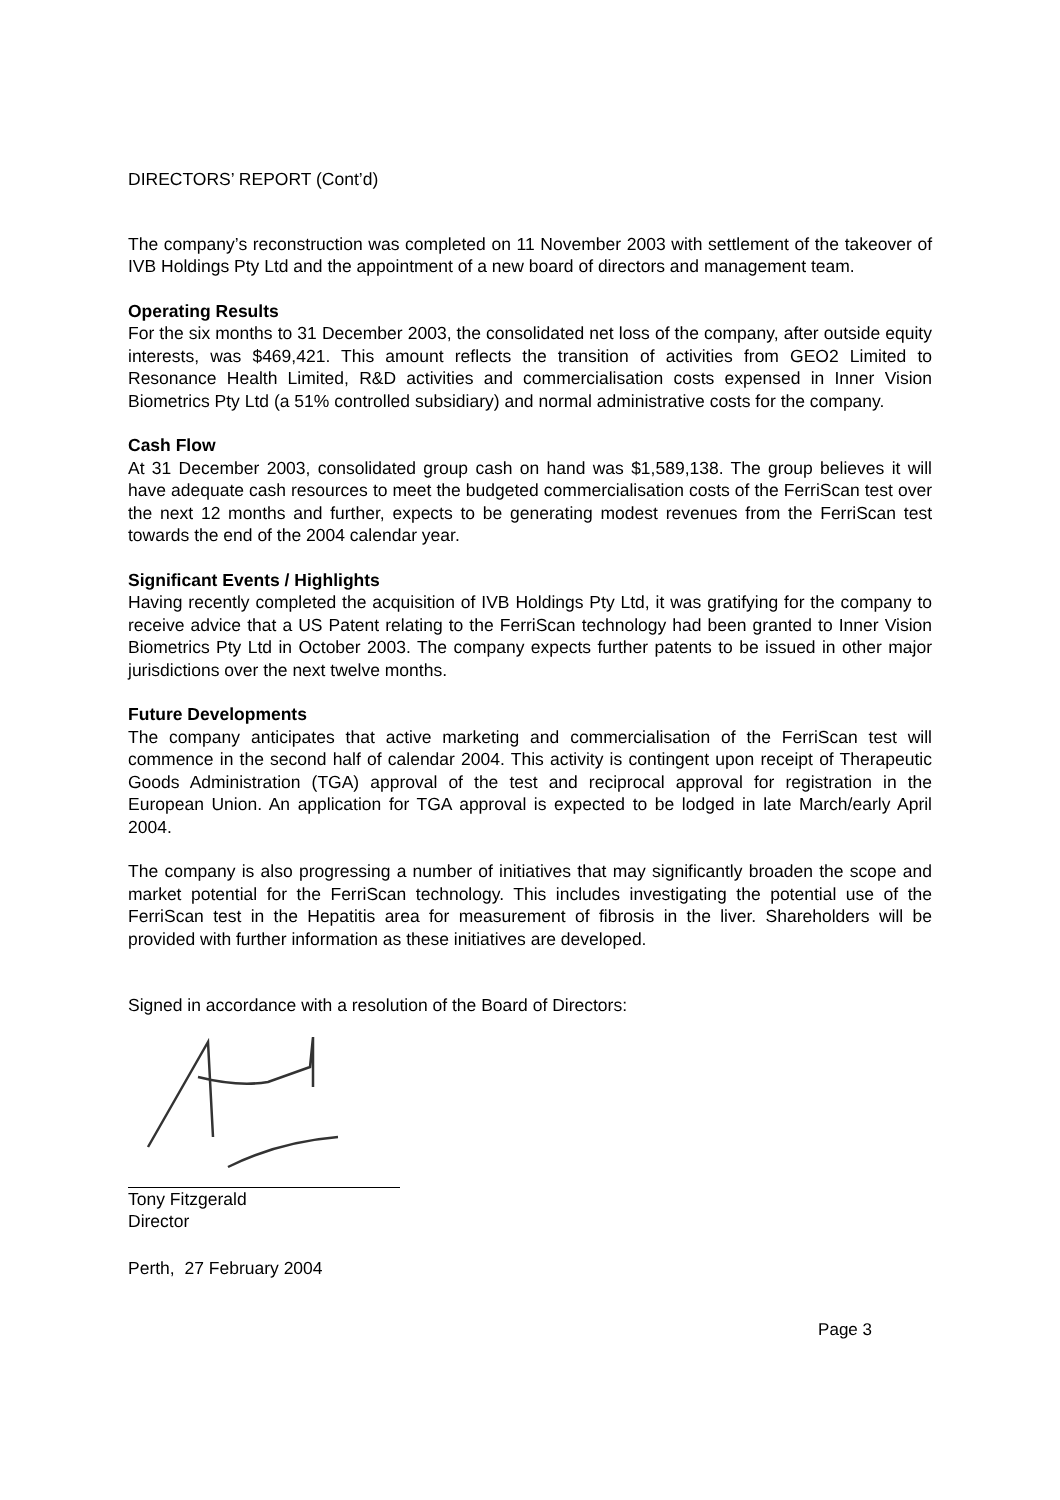DIRECTORS’ REPORT (Cont’d)
The company’s reconstruction was completed on 11 November 2003 with settlement of the takeover of IVB Holdings Pty Ltd and the appointment of a new board of directors and management team.
Operating Results
For the six months to 31 December 2003, the consolidated net loss of the company, after outside equity interests, was $469,421. This amount reflects the transition of activities from GEO2 Limited to Resonance Health Limited, R&D activities and commercialisation costs expensed in Inner Vision Biometrics Pty Ltd (a 51% controlled subsidiary) and normal administrative costs for the company.
Cash Flow
At 31 December 2003, consolidated group cash on hand was $1,589,138. The group believes it will have adequate cash resources to meet the budgeted commercialisation costs of the FerriScan test over the next 12 months and further, expects to be generating modest revenues from the FerriScan test towards the end of the 2004 calendar year.
Significant Events / Highlights
Having recently completed the acquisition of IVB Holdings Pty Ltd, it was gratifying for the company to receive advice that a US Patent relating to the FerriScan technology had been granted to Inner Vision Biometrics Pty Ltd in October 2003. The company expects further patents to be issued in other major jurisdictions over the next twelve months.
Future Developments
The company anticipates that active marketing and commercialisation of the FerriScan test will commence in the second half of calendar 2004. This activity is contingent upon receipt of Therapeutic Goods Administration (TGA) approval of the test and reciprocal approval for registration in the European Union. An application for TGA approval is expected to be lodged in late March/early April 2004.
The company is also progressing a number of initiatives that may significantly broaden the scope and market potential for the FerriScan technology. This includes investigating the potential use of the FerriScan test in the Hepatitis area for measurement of fibrosis in the liver. Shareholders will be provided with further information as these initiatives are developed.
Signed in accordance with a resolution of the Board of Directors:
Tony Fitzgerald
Director
Perth, 27 February 2004
Page 3